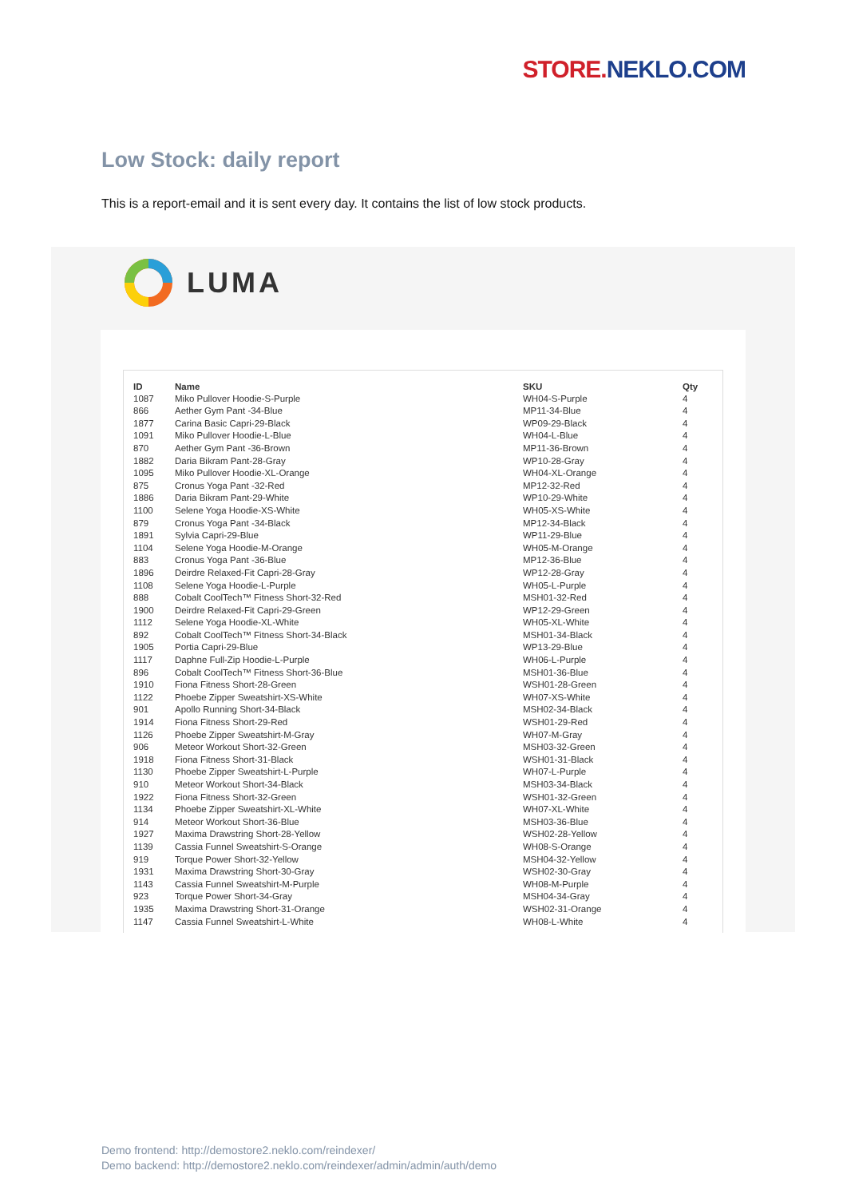STORE. NEKLO.COM
Low Stock: daily report
This is a report-email and it is sent every day. It contains the list of low stock products.
LUMA
| ID | Name | SKU | Qty |
| --- | --- | --- | --- |
| 1087 | Miko Pullover Hoodie-S-Purple | WH04-S-Purple | 4 |
| 866 | Aether Gym Pant -34-Blue | MP11-34-Blue | 4 |
| 1877 | Carina Basic Capri-29-Black | WP09-29-Black | 4 |
| 1091 | Miko Pullover Hoodie-L-Blue | WH04-L-Blue | 4 |
| 870 | Aether Gym Pant -36-Brown | MP11-36-Brown | 4 |
| 1882 | Daria Bikram Pant-28-Gray | WP10-28-Gray | 4 |
| 1095 | Miko Pullover Hoodie-XL-Orange | WH04-XL-Orange | 4 |
| 875 | Cronus Yoga Pant -32-Red | MP12-32-Red | 4 |
| 1886 | Daria Bikram Pant-29-White | WP10-29-White | 4 |
| 1100 | Selene Yoga Hoodie-XS-White | WH05-XS-White | 4 |
| 879 | Cronus Yoga Pant -34-Black | MP12-34-Black | 4 |
| 1891 | Sylvia Capri-29-Blue | WP11-29-Blue | 4 |
| 1104 | Selene Yoga Hoodie-M-Orange | WH05-M-Orange | 4 |
| 883 | Cronus Yoga Pant -36-Blue | MP12-36-Blue | 4 |
| 1896 | Deirdre Relaxed-Fit Capri-28-Gray | WP12-28-Gray | 4 |
| 1108 | Selene Yoga Hoodie-L-Purple | WH05-L-Purple | 4 |
| 888 | Cobalt CoolTech™ Fitness Short-32-Red | MSH01-32-Red | 4 |
| 1900 | Deirdre Relaxed-Fit Capri-29-Green | WP12-29-Green | 4 |
| 1112 | Selene Yoga Hoodie-XL-White | WH05-XL-White | 4 |
| 892 | Cobalt CoolTech™ Fitness Short-34-Black | MSH01-34-Black | 4 |
| 1905 | Portia Capri-29-Blue | WP13-29-Blue | 4 |
| 1117 | Daphne Full-Zip Hoodie-L-Purple | WH06-L-Purple | 4 |
| 896 | Cobalt CoolTech™ Fitness Short-36-Blue | MSH01-36-Blue | 4 |
| 1910 | Fiona Fitness Short-28-Green | WSH01-28-Green | 4 |
| 1122 | Phoebe Zipper Sweatshirt-XS-White | WH07-XS-White | 4 |
| 901 | Apollo Running Short-34-Black | MSH02-34-Black | 4 |
| 1914 | Fiona Fitness Short-29-Red | WSH01-29-Red | 4 |
| 1126 | Phoebe Zipper Sweatshirt-M-Gray | WH07-M-Gray | 4 |
| 906 | Meteor Workout Short-32-Green | MSH03-32-Green | 4 |
| 1918 | Fiona Fitness Short-31-Black | WSH01-31-Black | 4 |
| 1130 | Phoebe Zipper Sweatshirt-L-Purple | WH07-L-Purple | 4 |
| 910 | Meteor Workout Short-34-Black | MSH03-34-Black | 4 |
| 1922 | Fiona Fitness Short-32-Green | WSH01-32-Green | 4 |
| 1134 | Phoebe Zipper Sweatshirt-XL-White | WH07-XL-White | 4 |
| 914 | Meteor Workout Short-36-Blue | MSH03-36-Blue | 4 |
| 1927 | Maxima Drawstring Short-28-Yellow | WSH02-28-Yellow | 4 |
| 1139 | Cassia Funnel Sweatshirt-S-Orange | WH08-S-Orange | 4 |
| 919 | Torque Power Short-32-Yellow | MSH04-32-Yellow | 4 |
| 1931 | Maxima Drawstring Short-30-Gray | WSH02-30-Gray | 4 |
| 1143 | Cassia Funnel Sweatshirt-M-Purple | WH08-M-Purple | 4 |
| 923 | Torque Power Short-34-Gray | MSH04-34-Gray | 4 |
| 1935 | Maxima Drawstring Short-31-Orange | WSH02-31-Orange | 4 |
| 1147 | Cassia Funnel Sweatshirt-L-White | WH08-L-White | 4 |
Demo frontend: http://demostore2.neklo.com/reindexer/
Demo backend: http://demostore2.neklo.com/reindexer/admin/admin/auth/demo